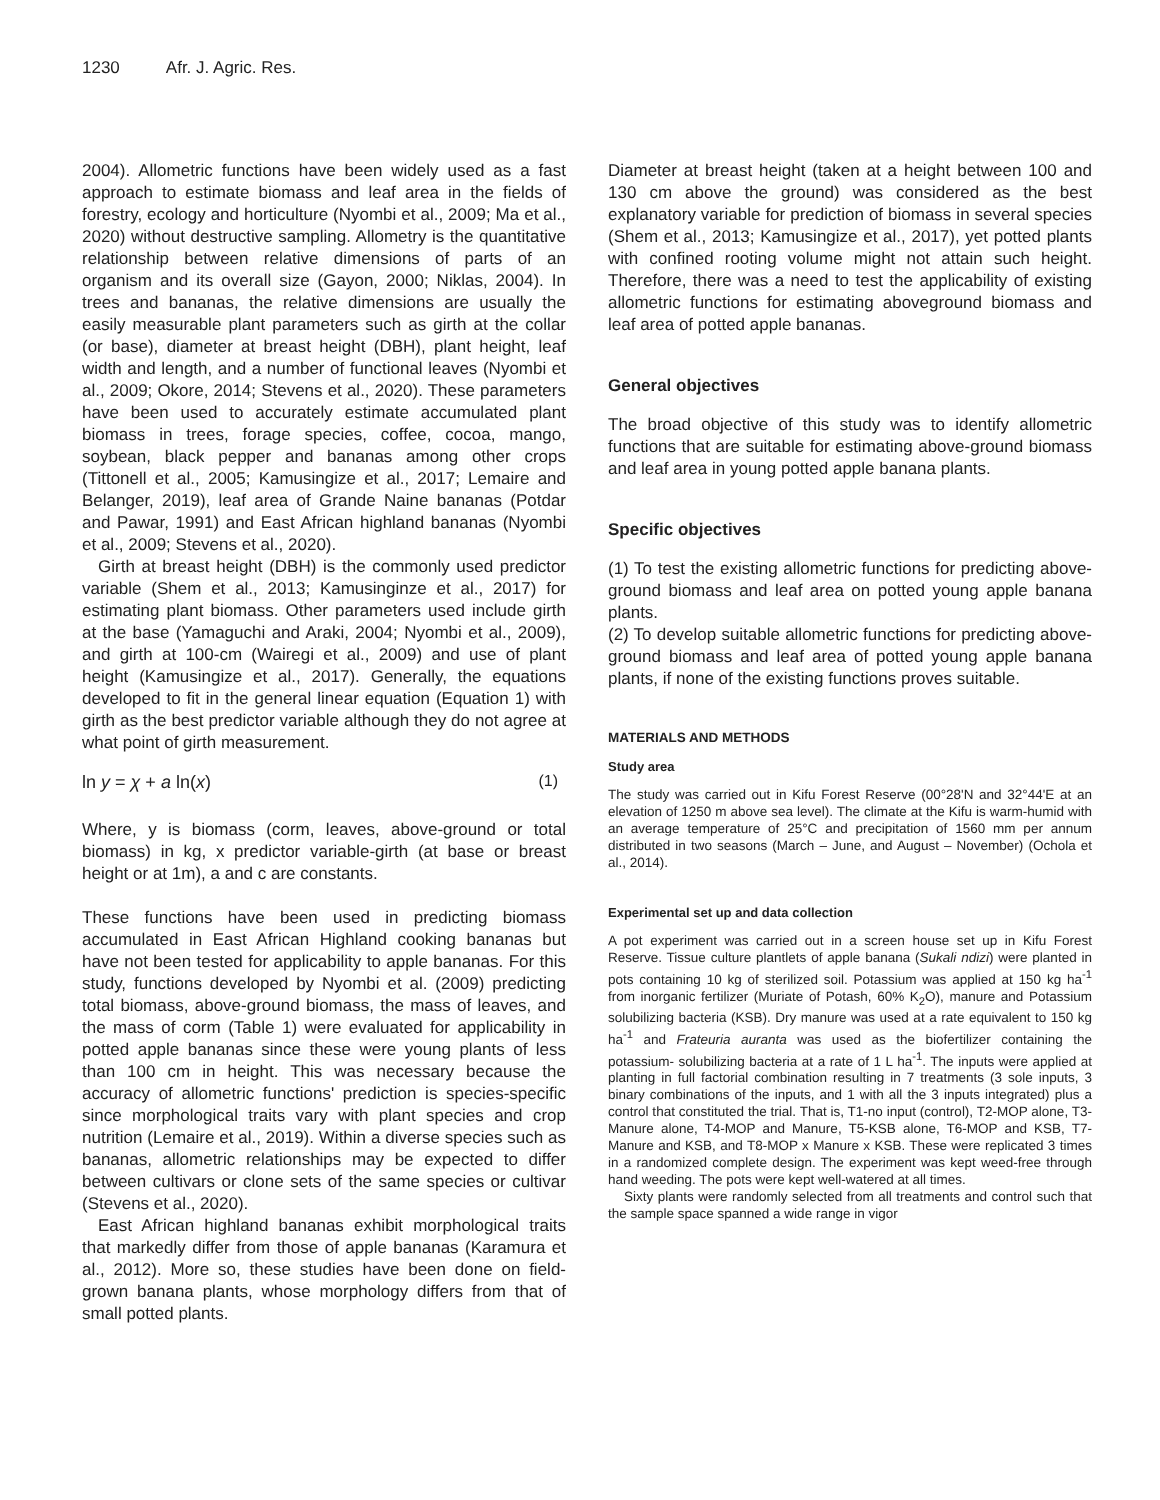1230 Afr. J. Agric. Res.
2004). Allometric functions have been widely used as a fast approach to estimate biomass and leaf area in the fields of forestry, ecology and horticulture (Nyombi et al., 2009; Ma et al., 2020) without destructive sampling. Allometry is the quantitative relationship between relative dimensions of parts of an organism and its overall size (Gayon, 2000; Niklas, 2004). In trees and bananas, the relative dimensions are usually the easily measurable plant parameters such as girth at the collar (or base), diameter at breast height (DBH), plant height, leaf width and length, and a number of functional leaves (Nyombi et al., 2009; Okore, 2014; Stevens et al., 2020). These parameters have been used to accurately estimate accumulated plant biomass in trees, forage species, coffee, cocoa, mango, soybean, black pepper and bananas among other crops (Tittonell et al., 2005; Kamusingize et al., 2017; Lemaire and Belanger, 2019), leaf area of Grande Naine bananas (Potdar and Pawar, 1991) and East African highland bananas (Nyombi et al., 2009; Stevens et al., 2020).
Girth at breast height (DBH) is the commonly used predictor variable (Shem et al., 2013; Kamusinginze et al., 2017) for estimating plant biomass. Other parameters used include girth at the base (Yamaguchi and Araki, 2004; Nyombi et al., 2009), and girth at 100-cm (Wairegi et al., 2009) and use of plant height (Kamusingize et al., 2017). Generally, the equations developed to fit in the general linear equation (Equation 1) with girth as the best predictor variable although they do not agree at what point of girth measurement.
ln y = χ + a ln(x) (1)
Where, y is biomass (corm, leaves, above-ground or total biomass) in kg, x predictor variable-girth (at base or breast height or at 1m), a and c are constants.
These functions have been used in predicting biomass accumulated in East African Highland cooking bananas but have not been tested for applicability to apple bananas. For this study, functions developed by Nyombi et al. (2009) predicting total biomass, above-ground biomass, the mass of leaves, and the mass of corm (Table 1) were evaluated for applicability in potted apple bananas since these were young plants of less than 100 cm in height. This was necessary because the accuracy of allometric functions' prediction is species-specific since morphological traits vary with plant species and crop nutrition (Lemaire et al., 2019). Within a diverse species such as bananas, allometric relationships may be expected to differ between cultivars or clone sets of the same species or cultivar (Stevens et al., 2020).
East African highland bananas exhibit morphological traits that markedly differ from those of apple bananas (Karamura et al., 2012). More so, these studies have been done on field-grown banana plants, whose morphology differs from that of small potted plants.
Diameter at breast height (taken at a height between 100 and 130 cm above the ground) was considered as the best explanatory variable for prediction of biomass in several species (Shem et al., 2013; Kamusingize et al., 2017), yet potted plants with confined rooting volume might not attain such height. Therefore, there was a need to test the applicability of existing allometric functions for estimating aboveground biomass and leaf area of potted apple bananas.
General objectives
The broad objective of this study was to identify allometric functions that are suitable for estimating above-ground biomass and leaf area in young potted apple banana plants.
Specific objectives
(1) To test the existing allometric functions for predicting above-ground biomass and leaf area on potted young apple banana plants.
(2) To develop suitable allometric functions for predicting above-ground biomass and leaf area of potted young apple banana plants, if none of the existing functions proves suitable.
MATERIALS AND METHODS
Study area
The study was carried out in Kifu Forest Reserve (00°28'N and 32°44'E at an elevation of 1250 m above sea level). The climate at the Kifu is warm-humid with an average temperature of 25°C and precipitation of 1560 mm per annum distributed in two seasons (March – June, and August – November) (Ochola et al., 2014).
Experimental set up and data collection
A pot experiment was carried out in a screen house set up in Kifu Forest Reserve. Tissue culture plantlets of apple banana (Sukali ndizi) were planted in pots containing 10 kg of sterilized soil. Potassium was applied at 150 kg ha<sup>-1</sup> from inorganic fertilizer (Muriate of Potash, 60% K<sub>2</sub>O), manure and Potassium solubilizing bacteria (KSB). Dry manure was used at a rate equivalent to 150 kg ha<sup>-1</sup> and Frateuria auranta was used as the biofertilizer containing the potassium- solubilizing bacteria at a rate of 1 L ha<sup>-1</sup>. The inputs were applied at planting in full factorial combination resulting in 7 treatments (3 sole inputs, 3 binary combinations of the inputs, and 1 with all the 3 inputs integrated) plus a control that constituted the trial. That is, T1-no input (control), T2-MOP alone, T3-Manure alone, T4-MOP and Manure, T5-KSB alone, T6-MOP and KSB, T7-Manure and KSB, and T8-MOP x Manure x KSB. These were replicated 3 times in a randomized complete design. The experiment was kept weed-free through hand weeding. The pots were kept well-watered at all times.
Sixty plants were randomly selected from all treatments and control such that the sample space spanned a wide range in vigor